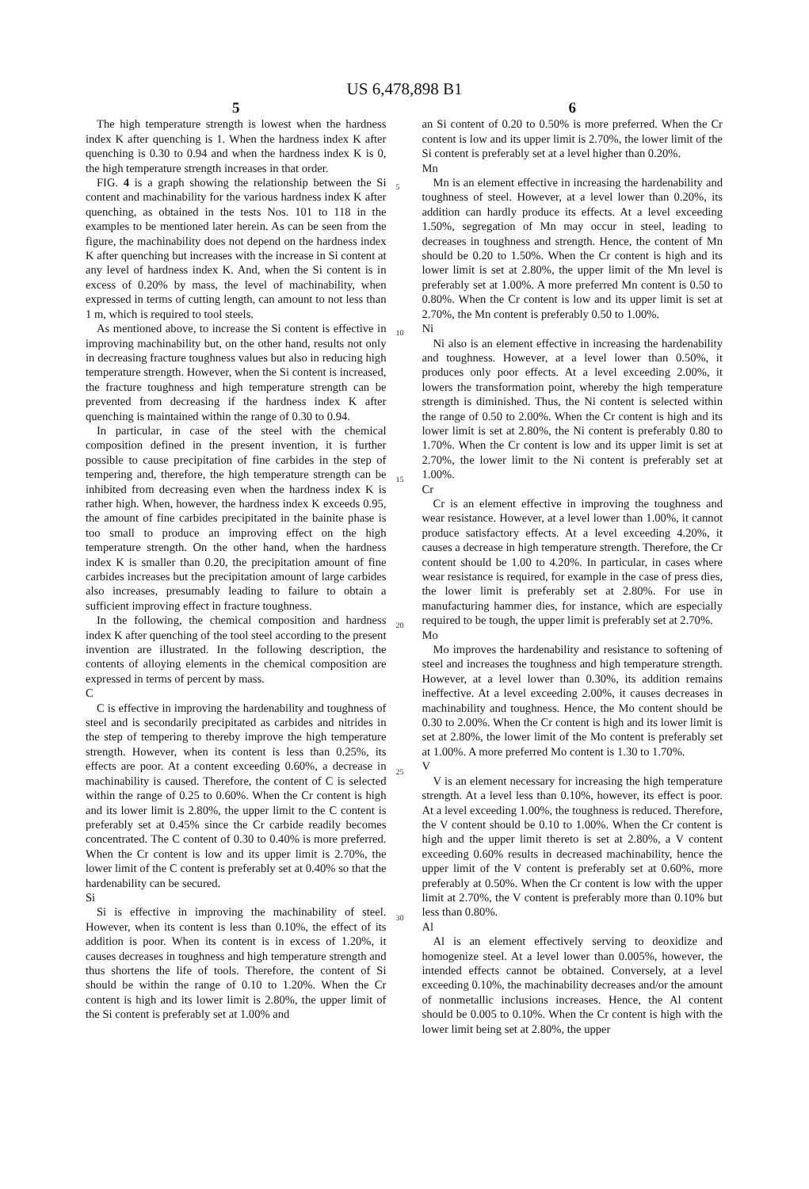US 6,478,898 B1
5
The high temperature strength is lowest when the hardness index K after quenching is 1. When the hardness index K after quenching is 0.30 to 0.94 and when the hardness index K is 0, the high temperature strength increases in that order.
FIG. 4 is a graph showing the relationship between the Si content and machinability for the various hardness index K after quenching, as obtained in the tests Nos. 101 to 118 in the examples to be mentioned later herein. As can be seen from the figure, the machinability does not depend on the hardness index K after quenching but increases with the increase in Si content at any level of hardness index K. And, when the Si content is in excess of 0.20% by mass, the level of machinability, when expressed in terms of cutting length, can amount to not less than 1 m, which is required to tool steels.
As mentioned above, to increase the Si content is effective in improving machinability but, on the other hand, results not only in decreasing fracture toughness values but also in reducing high temperature strength. However, when the Si content is increased, the fracture toughness and high temperature strength can be prevented from decreasing if the hardness index K after quenching is maintained within the range of 0.30 to 0.94.
In particular, in case of the steel with the chemical composition defined in the present invention, it is further possible to cause precipitation of fine carbides in the step of tempering and, therefore, the high temperature strength can be inhibited from decreasing even when the hardness index K is rather high. When, however, the hardness index K exceeds 0.95, the amount of fine carbides precipitated in the bainite phase is too small to produce an improving effect on the high temperature strength. On the other hand, when the hardness index K is smaller than 0.20, the precipitation amount of fine carbides increases but the precipitation amount of large carbides also increases, presumably leading to failure to obtain a sufficient improving effect in fracture toughness.
In the following, the chemical composition and hardness index K after quenching of the tool steel according to the present invention are illustrated. In the following description, the contents of alloying elements in the chemical composition are expressed in terms of percent by mass.
C
C is effective in improving the hardenability and toughness of steel and is secondarily precipitated as carbides and nitrides in the step of tempering to thereby improve the high temperature strength. However, when its content is less than 0.25%, its effects are poor. At a content exceeding 0.60%, a decrease in machinability is caused. Therefore, the content of C is selected within the range of 0.25 to 0.60%. When the Cr content is high and its lower limit is 2.80%, the upper limit to the C content is preferably set at 0.45% since the Cr carbide readily becomes concentrated. The C content of 0.30 to 0.40% is more preferred. When the Cr content is low and its upper limit is 2.70%, the lower limit of the C content is preferably set at 0.40% so that the hardenability can be secured.
Si
Si is effective in improving the machinability of steel. However, when its content is less than 0.10%, the effect of its addition is poor. When its content is in excess of 1.20%, it causes decreases in toughness and high temperature strength and thus shortens the life of tools. Therefore, the content of Si should be within the range of 0.10 to 1.20%. When the Cr content is high and its lower limit is 2.80%, the upper limit of the Si content is preferably set at 1.00% and
5
10
15
20
25
30
6
an Si content of 0.20 to 0.50% is more preferred. When the Cr content is low and its upper limit is 2.70%, the lower limit of the Si content is preferably set at a level higher than 0.20%.
Mn
Mn is an element effective in increasing the hardenability and toughness of steel. However, at a level lower than 0.20%, its addition can hardly produce its effects. At a level exceeding 1.50%, segregation of Mn may occur in steel, leading to decreases in toughness and strength. Hence, the content of Mn should be 0.20 to 1.50%. When the Cr content is high and its lower limit is set at 2.80%, the upper limit of the Mn level is preferably set at 1.00%. A more preferred Mn content is 0.50 to 0.80%. When the Cr content is low and its upper limit is set at 2.70%, the Mn content is preferably 0.50 to 1.00%.
Ni
Ni also is an element effective in increasing the hardenability and toughness. However, at a level lower than 0.50%, it produces only poor effects. At a level exceeding 2.00%, it lowers the transformation point, whereby the high temperature strength is diminished. Thus, the Ni content is selected within the range of 0.50 to 2.00%. When the Cr content is high and its lower limit is set at 2.80%, the Ni content is preferably 0.80 to 1.70%. When the Cr content is low and its upper limit is set at 2.70%, the lower limit to the Ni content is preferably set at 1.00%.
Cr
Cr is an element effective in improving the toughness and wear resistance. However, at a level lower than 1.00%, it cannot produce satisfactory effects. At a level exceeding 4.20%, it causes a decrease in high temperature strength. Therefore, the Cr content should be 1.00 to 4.20%. In particular, in cases where wear resistance is required, for example in the case of press dies, the lower limit is preferably set at 2.80%. For use in manufacturing hammer dies, for instance, which are especially required to be tough, the upper limit is preferably set at 2.70%.
Mo
Mo improves the hardenability and resistance to softening of steel and increases the toughness and high temperature strength. However, at a level lower than 0.30%, its addition remains ineffective. At a level exceeding 2.00%, it causes decreases in machinability and toughness. Hence, the Mo content should be 0.30 to 2.00%. When the Cr content is high and its lower limit is set at 2.80%, the lower limit of the Mo content is preferably set at 1.00%. A more preferred Mo content is 1.30 to 1.70%.
V
V is an element necessary for increasing the high temperature strength. At a level less than 0.10%, however, its effect is poor. At a level exceeding 1.00%, the toughness is reduced. Therefore, the V content should be 0.10 to 1.00%. When the Cr content is high and the upper limit thereto is set at 2.80%, a V content exceeding 0.60% results in decreased machinability, hence the upper limit of the V content is preferably set at 0.60%, more preferably at 0.50%. When the Cr content is low with the upper limit at 2.70%, the V content is preferably more than 0.10% but less than 0.80%.
Al
Al is an element effectively serving to deoxidize and homogenize steel. At a level lower than 0.005%, however, the intended effects cannot be obtained. Conversely, at a level exceeding 0.10%, the machinability decreases and/or the amount of nonmetallic inclusions increases. Hence, the Al content should be 0.005 to 0.10%. When the Cr content is high with the lower limit being set at 2.80%, the upper